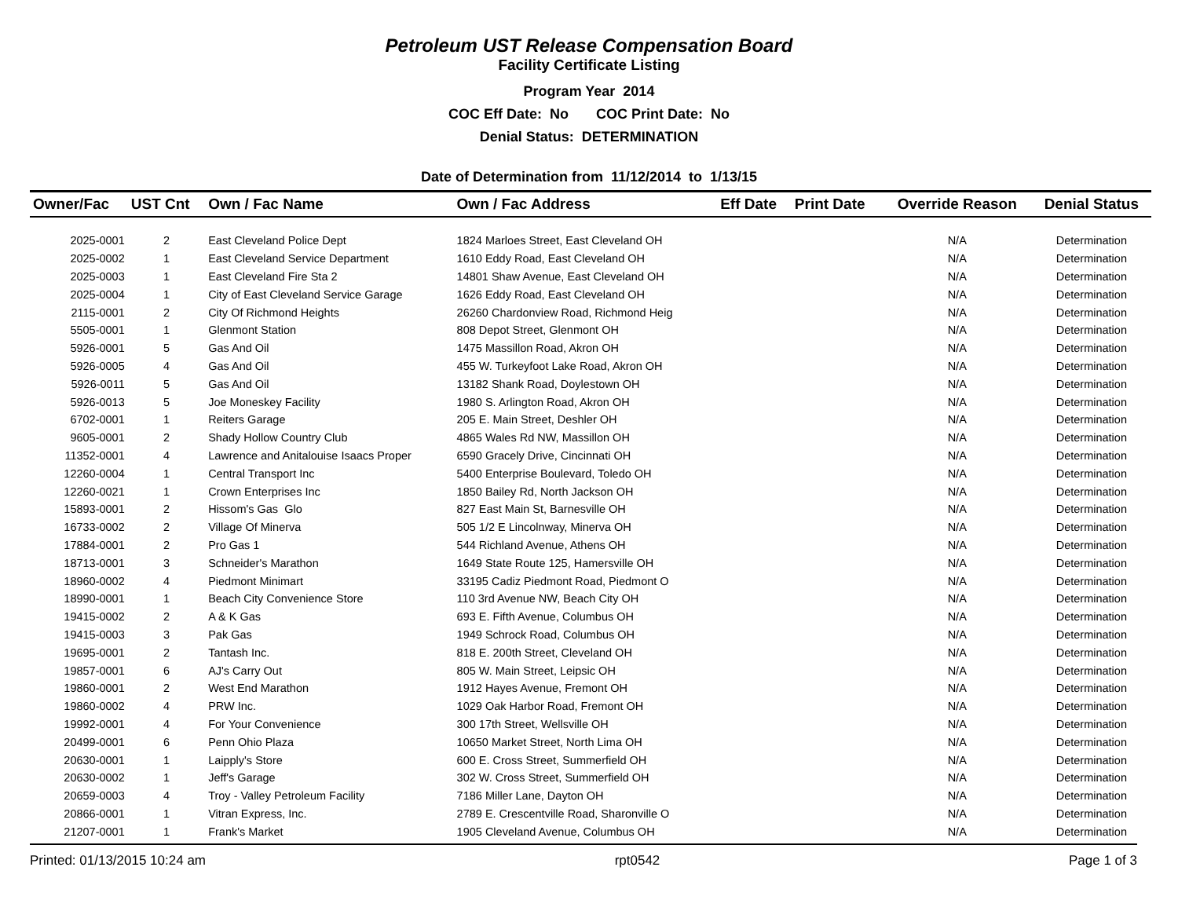Petroleum UST Release Compensation Board
Facility Certificate Listing
Program Year 2014
COC Eff Date: No COC Print Date: No
Denial Status: DETERMINATION
Date of Determination from 11/12/2014 to 1/13/15
| Owner/Fac | UST Cnt | Own / Fac Name | Own / Fac Address | Eff Date | Print Date | Override Reason | Denial Status |
| --- | --- | --- | --- | --- | --- | --- | --- |
| 2025-0001 | 2 | East Cleveland Police Dept | 1824 Marloes Street, East Cleveland OH | | | N/A | Determination |
| 2025-0002 | 1 | East Cleveland Service Department | 1610 Eddy Road, East Cleveland OH | | | N/A | Determination |
| 2025-0003 | 1 | East Cleveland Fire Sta 2 | 14801 Shaw Avenue, East Cleveland OH | | | N/A | Determination |
| 2025-0004 | 1 | City of East Cleveland Service Garage | 1626 Eddy Road, East Cleveland OH | | | N/A | Determination |
| 2115-0001 | 2 | City Of Richmond Heights | 26260 Chardonview Road, Richmond Heig | | | N/A | Determination |
| 5505-0001 | 1 | Glenmont Station | 808 Depot Street, Glenmont OH | | | N/A | Determination |
| 5926-0001 | 5 | Gas And Oil | 1475 Massillon Road, Akron OH | | | N/A | Determination |
| 5926-0005 | 4 | Gas And Oil | 455 W. Turkeyfoot Lake Road, Akron OH | | | N/A | Determination |
| 5926-0011 | 5 | Gas And Oil | 13182 Shank Road, Doylestown OH | | | N/A | Determination |
| 5926-0013 | 5 | Joe Moneskey Facility | 1980 S. Arlington Road, Akron OH | | | N/A | Determination |
| 6702-0001 | 1 | Reiters Garage | 205 E. Main Street, Deshler OH | | | N/A | Determination |
| 9605-0001 | 2 | Shady Hollow Country Club | 4865 Wales Rd NW, Massillon OH | | | N/A | Determination |
| 11352-0001 | 4 | Lawrence and Anitalouise Isaacs Proper | 6590 Gracely Drive, Cincinnati OH | | | N/A | Determination |
| 12260-0004 | 1 | Central Transport Inc | 5400 Enterprise Boulevard, Toledo OH | | | N/A | Determination |
| 12260-0021 | 1 | Crown Enterprises Inc | 1850 Bailey Rd, North Jackson OH | | | N/A | Determination |
| 15893-0001 | 2 | Hissom's Gas Glo | 827 East Main St, Barnesville OH | | | N/A | Determination |
| 16733-0002 | 2 | Village Of Minerva | 505 1/2 E Lincolnway, Minerva OH | | | N/A | Determination |
| 17884-0001 | 2 | Pro Gas 1 | 544 Richland Avenue, Athens OH | | | N/A | Determination |
| 18713-0001 | 3 | Schneider's Marathon | 1649 State Route 125, Hamersville OH | | | N/A | Determination |
| 18960-0002 | 4 | Piedmont Minimart | 33195 Cadiz Piedmont Road, Piedmont O | | | N/A | Determination |
| 18990-0001 | 1 | Beach City Convenience Store | 110 3rd Avenue NW, Beach City OH | | | N/A | Determination |
| 19415-0002 | 2 | A & K Gas | 693 E. Fifth Avenue, Columbus OH | | | N/A | Determination |
| 19415-0003 | 3 | Pak Gas | 1949 Schrock Road, Columbus OH | | | N/A | Determination |
| 19695-0001 | 2 | Tantash Inc. | 818 E. 200th Street, Cleveland OH | | | N/A | Determination |
| 19857-0001 | 6 | AJ's Carry Out | 805 W. Main Street, Leipsic OH | | | N/A | Determination |
| 19860-0001 | 2 | West End Marathon | 1912 Hayes Avenue, Fremont OH | | | N/A | Determination |
| 19860-0002 | 4 | PRW Inc. | 1029 Oak Harbor Road, Fremont OH | | | N/A | Determination |
| 19992-0001 | 4 | For Your Convenience | 300 17th Street, Wellsville OH | | | N/A | Determination |
| 20499-0001 | 6 | Penn Ohio Plaza | 10650 Market Street, North Lima OH | | | N/A | Determination |
| 20630-0001 | 1 | Laipply's Store | 600 E. Cross Street, Summerfield OH | | | N/A | Determination |
| 20630-0002 | 1 | Jeff's Garage | 302 W. Cross Street, Summerfield OH | | | N/A | Determination |
| 20659-0003 | 4 | Troy - Valley Petroleum Facility | 7186 Miller Lane, Dayton OH | | | N/A | Determination |
| 20866-0001 | 1 | Vitran Express, Inc. | 2789 E. Crescentville Road, Sharonville O | | | N/A | Determination |
| 21207-0001 | 1 | Frank's Market | 1905 Cleveland Avenue, Columbus OH | | | N/A | Determination |
Printed: 01/13/2015 10:24 am rpt0542 Page 1 of 3